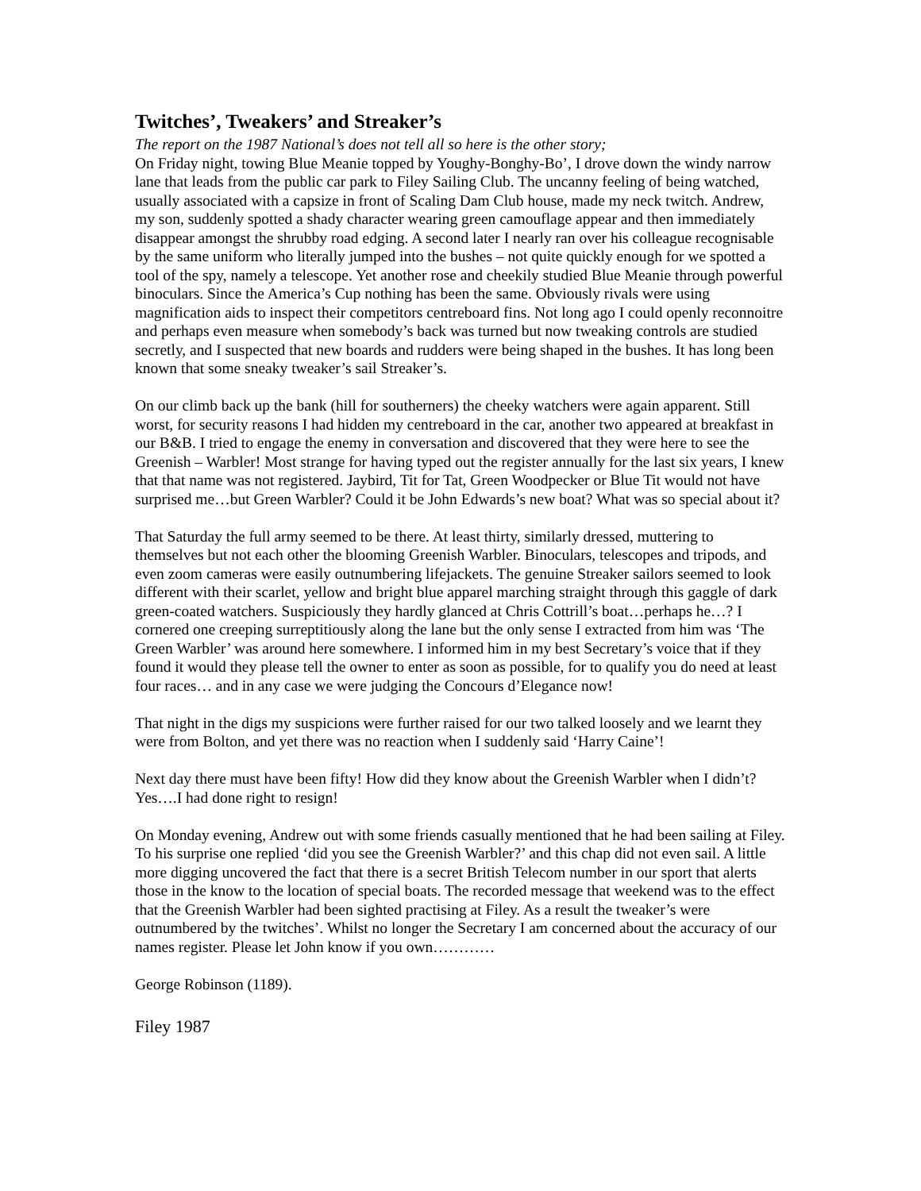Twitches’, Tweakers’ and Streaker’s
The report on the 1987 National’s does not tell all so here is the other story;
On Friday night, towing Blue Meanie topped by Youghy-Bonghy-Bo’, I drove down the windy narrow lane that leads from the public car park to Filey Sailing Club. The uncanny feeling of being watched, usually associated with a capsize in front of Scaling Dam Club house, made my neck twitch. Andrew, my son, suddenly spotted a shady character wearing green camouflage appear and then immediately disappear amongst the shrubby road edging. A second later I nearly ran over his colleague recognisable by the same uniform who literally jumped into the bushes – not quite quickly enough for we spotted a tool of the spy, namely a telescope. Yet another rose and cheekily studied Blue Meanie through powerful binoculars. Since the America’s Cup nothing has been the same. Obviously rivals were using magnification aids to inspect their competitors centreboard fins. Not long ago I could openly reconnoitre and perhaps even measure when somebody’s back was turned but now tweaking controls are studied secretly, and I suspected that new boards and rudders were being shaped in the bushes. It has long been known that some sneaky tweaker’s sail Streaker’s.
On our climb back up the bank (hill for southerners) the cheeky watchers were again apparent. Still worst, for security reasons I had hidden my centreboard in the car, another two appeared at breakfast in our B&B. I tried to engage the enemy in conversation and discovered that they were here to see the Greenish – Warbler! Most strange for having typed out the register annually for the last six years, I knew that that name was not registered. Jaybird, Tit for Tat, Green Woodpecker or Blue Tit would not have surprised me…but Green Warbler? Could it be John Edwards’s new boat? What was so special about it?
That Saturday the full army seemed to be there. At least thirty, similarly dressed, muttering to themselves but not each other the blooming Greenish Warbler. Binoculars, telescopes and tripods, and even zoom cameras were easily outnumbering lifejackets. The genuine Streaker sailors seemed to look different with their scarlet, yellow and bright blue apparel marching straight through this gaggle of dark green-coated watchers. Suspiciously they hardly glanced at Chris Cottrill’s boat…perhaps he…? I cornered one creeping surreptitiously along the lane but the only sense I extracted from him was ‘The Green Warbler’ was around here somewhere. I informed him in my best Secretary’s voice that if they found it would they please tell the owner to enter as soon as possible, for to qualify you do need at least four races… and in any case we were judging the Concours d’Elegance now!
That night in the digs my suspicions were further raised for our two talked loosely and we learnt they were from Bolton, and yet there was no reaction when I suddenly said ‘Harry Caine’!
Next day there must have been fifty! How did they know about the Greenish Warbler when I didn’t? Yes….I had done right to resign!
On Monday evening, Andrew out with some friends casually mentioned that he had been sailing at Filey. To his surprise one replied ‘did you see the Greenish Warbler?’ and this chap did not even sail. A little more digging uncovered the fact that there is a secret British Telecom number in our sport that alerts those in the know to the location of special boats. The recorded message that weekend was to the effect that the Greenish Warbler had been sighted practising at Filey. As a result the tweaker’s were outnumbered by the twitches’. Whilst no longer the Secretary I am concerned about the accuracy of our names register. Please let John know if you own…………
George Robinson (1189).
Filey 1987